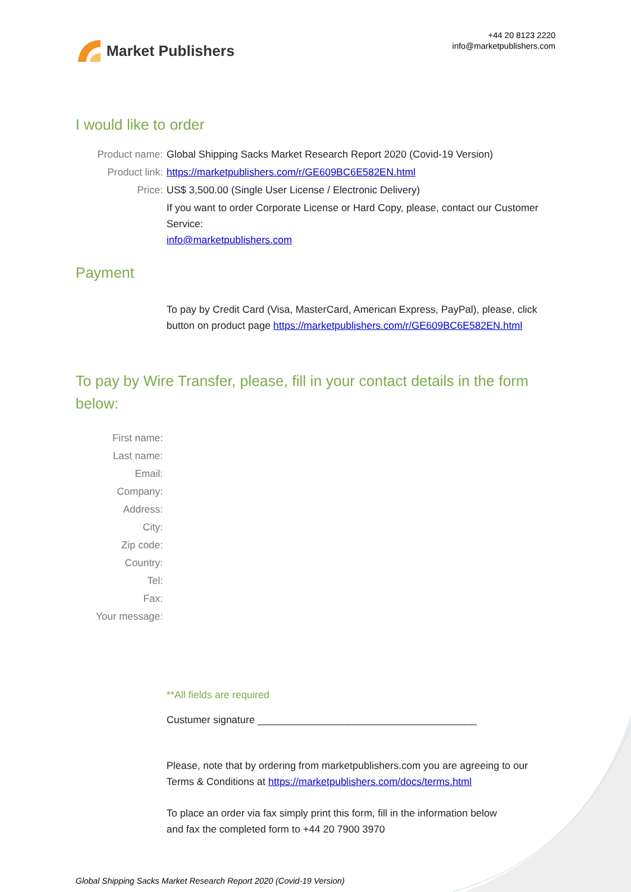Market Publishers
+44 20 8123 2220
info@marketpublishers.com
I would like to order
Product name: Global Shipping Sacks Market Research Report 2020 (Covid-19 Version)
Product link: https://marketpublishers.com/r/GE609BC6E582EN.html
Price: US$ 3,500.00 (Single User License / Electronic Delivery)
If you want to order Corporate License or Hard Copy, please, contact our Customer Service:
info@marketpublishers.com
Payment
To pay by Credit Card (Visa, MasterCard, American Express, PayPal), please, click button on product page https://marketpublishers.com/r/GE609BC6E582EN.html
To pay by Wire Transfer, please, fill in your contact details in the form below:
First name:
Last name:
Email:
Company:
Address:
City:
Zip code:
Country:
Tel:
Fax:
Your message:
**All fields are required
Custumer signature _______________________________________
Please, note that by ordering from marketpublishers.com you are agreeing to our Terms & Conditions at https://marketpublishers.com/docs/terms.html
To place an order via fax simply print this form, fill in the information below
and fax the completed form to +44 20 7900 3970
Global Shipping Sacks Market Research Report 2020 (Covid-19 Version)